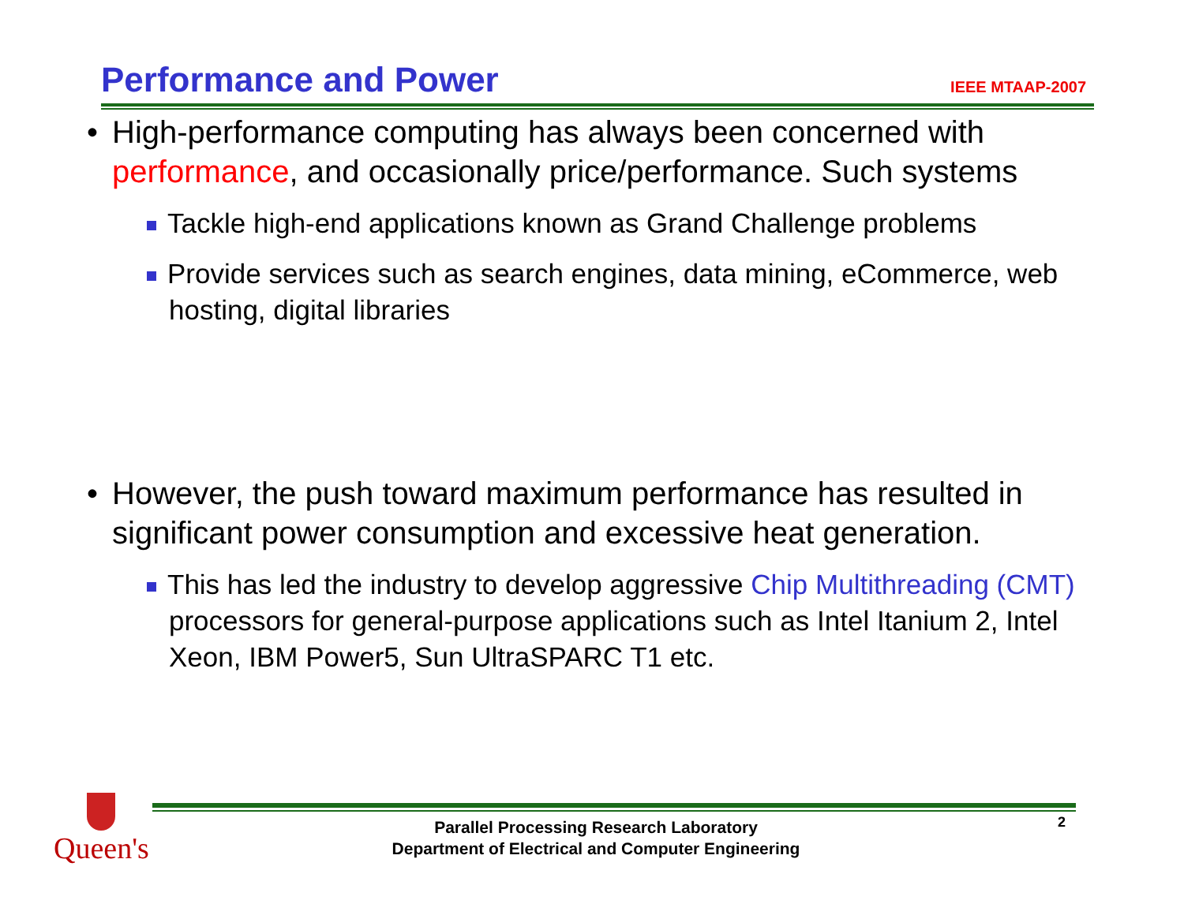Performance and Power
IEEE MTAAP-2007
• High-performance computing has always been concerned with performance, and occasionally price/performance. Such systems
Tackle high-end applications known as Grand Challenge problems
Provide services such as search engines, data mining, eCommerce, web hosting, digital libraries
• However, the push toward maximum performance has resulted in significant power consumption and excessive heat generation.
This has led the industry to develop aggressive Chip Multithreading (CMT) processors for general-purpose applications such as Intel Itanium 2, Intel Xeon, IBM Power5, Sun UltraSPARC T1 etc.
Queen's
Parallel Processing Research Laboratory
Department of Electrical and Computer Engineering
2